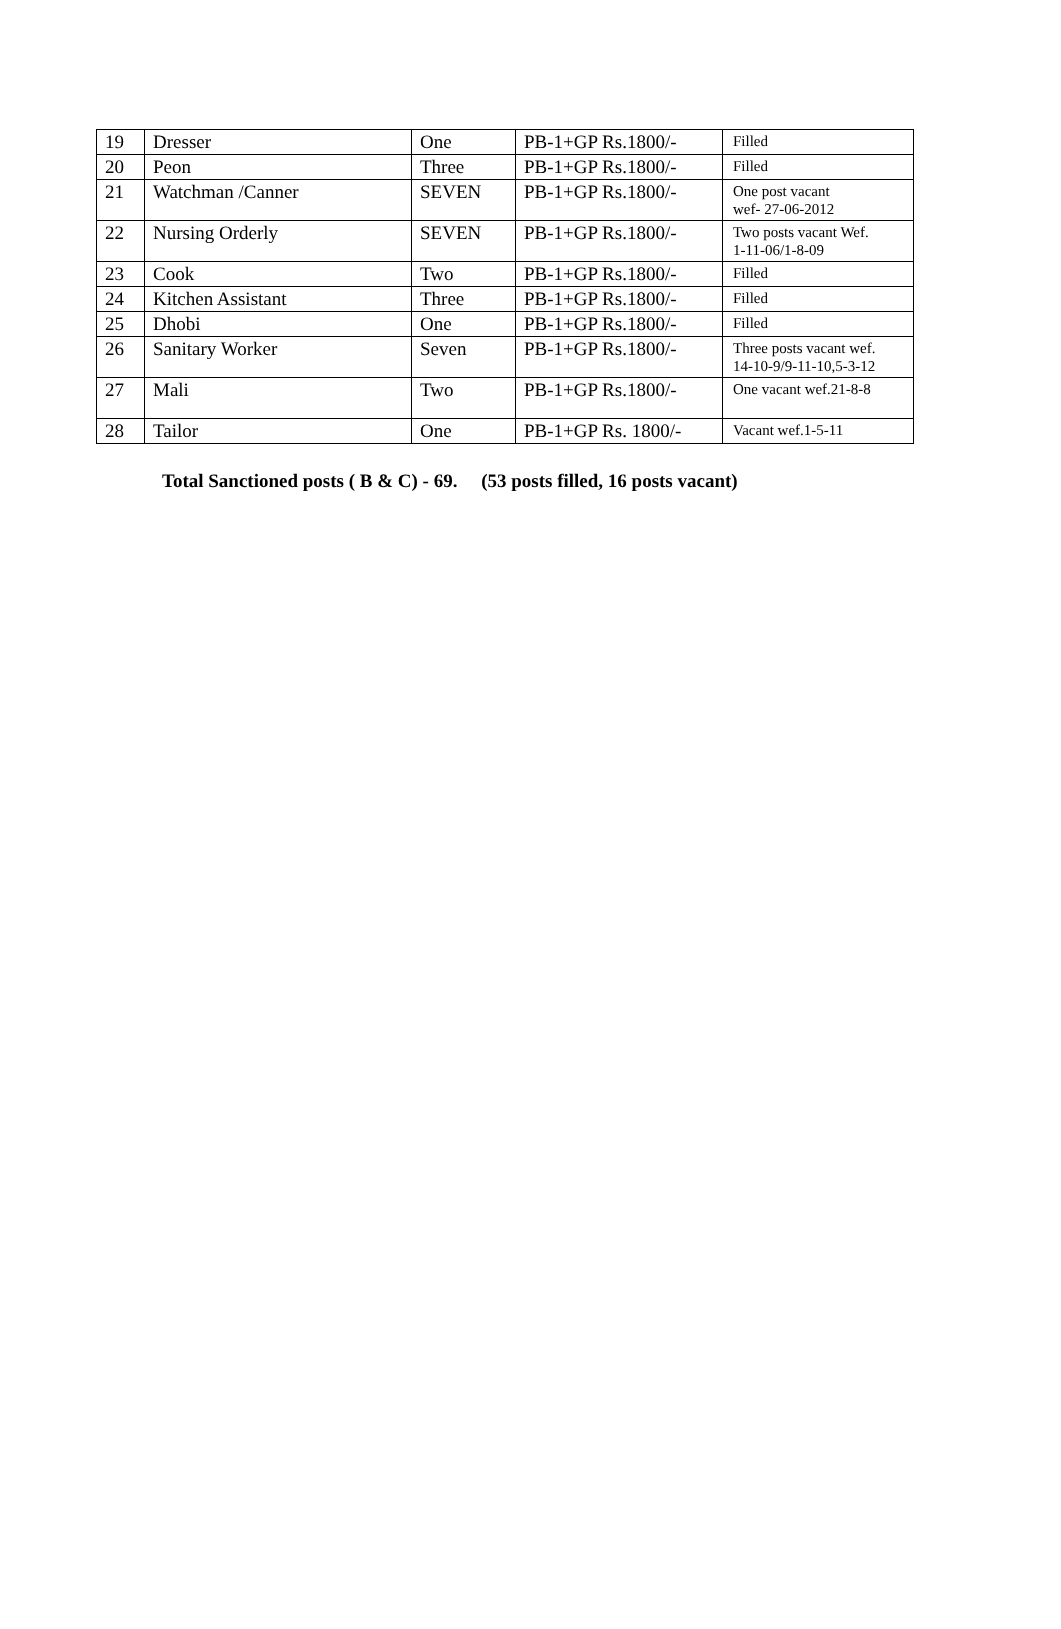| 19 | Dresser | One | PB-1+GP Rs.1800/- | Filled |
| 20 | Peon | Three | PB-1+GP Rs.1800/- | Filled |
| 21 | Watchman /Canner | SEVEN | PB-1+GP Rs.1800/- | One post vacant wef- 27-06-2012 |
| 22 | Nursing Orderly | SEVEN | PB-1+GP Rs.1800/- | Two posts vacant Wef. 1-11-06/1-8-09 |
| 23 | Cook | Two | PB-1+GP Rs.1800/- | Filled |
| 24 | Kitchen Assistant | Three | PB-1+GP Rs.1800/- | Filled |
| 25 | Dhobi | One | PB-1+GP Rs.1800/- | Filled |
| 26 | Sanitary Worker | Seven | PB-1+GP Rs.1800/- | Three posts vacant wef. 14-10-9/9-11-10,5-3-12 |
| 27 | Mali | Two | PB-1+GP Rs.1800/- | One vacant wef.21-8-8 |
| 28 | Tailor | One | PB-1+GP Rs. 1800/- | Vacant wef.1-5-11 |
Total Sanctioned posts ( B & C) - 69. (53 posts filled, 16 posts vacant)